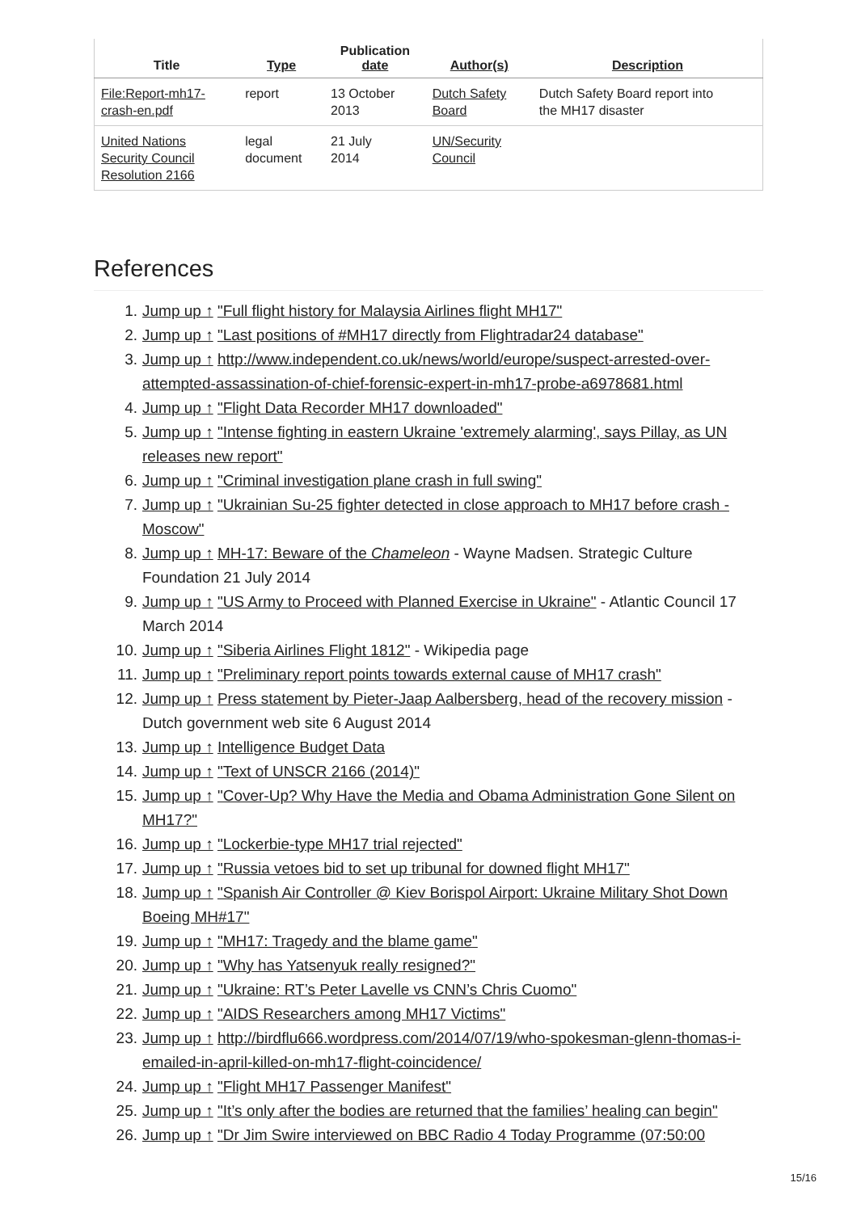| Title | Type | Publication date | Author(s) | Description |
| --- | --- | --- | --- | --- |
| File:Report-mh17- crash-en.pdf | report | 13 October 2013 | Dutch Safety Board | Dutch Safety Board report into the MH17 disaster |
| United Nations Security Council Resolution 2166 | legal document | 21 July 2014 | UN/Security Council | |
References
1. Jump up ↑ "Full flight history for Malaysia Airlines flight MH17"
2. Jump up ↑ "Last positions of #MH17 directly from Flightradar24 database"
3. Jump up ↑ http://www.independent.co.uk/news/world/europe/suspect-arrested-over-attempted-assassination-of-chief-forensic-expert-in-mh17-probe-a6978681.html
4. Jump up ↑ "Flight Data Recorder MH17 downloaded"
5. Jump up ↑ "Intense fighting in eastern Ukraine 'extremely alarming', says Pillay, as UN releases new report"
6. Jump up ↑ "Criminal investigation plane crash in full swing"
7. Jump up ↑ "Ukrainian Su-25 fighter detected in close approach to MH17 before crash - Moscow"
8. Jump up ↑ MH-17: Beware of the Chameleon - Wayne Madsen. Strategic Culture Foundation 21 July 2014
9. Jump up ↑ "US Army to Proceed with Planned Exercise in Ukraine" - Atlantic Council 17 March 2014
10. Jump up ↑ "Siberia Airlines Flight 1812" - Wikipedia page
11. Jump up ↑ "Preliminary report points towards external cause of MH17 crash"
12. Jump up ↑ Press statement by Pieter-Jaap Aalbersberg, head of the recovery mission - Dutch government web site 6 August 2014
13. Jump up ↑ Intelligence Budget Data
14. Jump up ↑ "Text of UNSCR 2166 (2014)"
15. Jump up ↑ "Cover-Up? Why Have the Media and Obama Administration Gone Silent on MH17?"
16. Jump up ↑ "Lockerbie-type MH17 trial rejected"
17. Jump up ↑ "Russia vetoes bid to set up tribunal for downed flight MH17"
18. Jump up ↑ "Spanish Air Controller @ Kiev Borispol Airport: Ukraine Military Shot Down Boeing MH#17"
19. Jump up ↑ "MH17: Tragedy and the blame game"
20. Jump up ↑ "Why has Yatsenyuk really resigned?"
21. Jump up ↑ "Ukraine: RT’s Peter Lavelle vs CNN’s Chris Cuomo"
22. Jump up ↑ "AIDS Researchers among MH17 Victims"
23. Jump up ↑ http://birdflu666.wordpress.com/2014/07/19/who-spokesman-glenn-thomas-i-emailed-in-april-killed-on-mh17-flight-coincidence/
24. Jump up ↑ "Flight MH17 Passenger Manifest"
25. Jump up ↑ "It’s only after the bodies are returned that the families’ healing can begin"
26. Jump up ↑ "Dr Jim Swire interviewed on BBC Radio 4 Today Programme (07:50:00
15/16